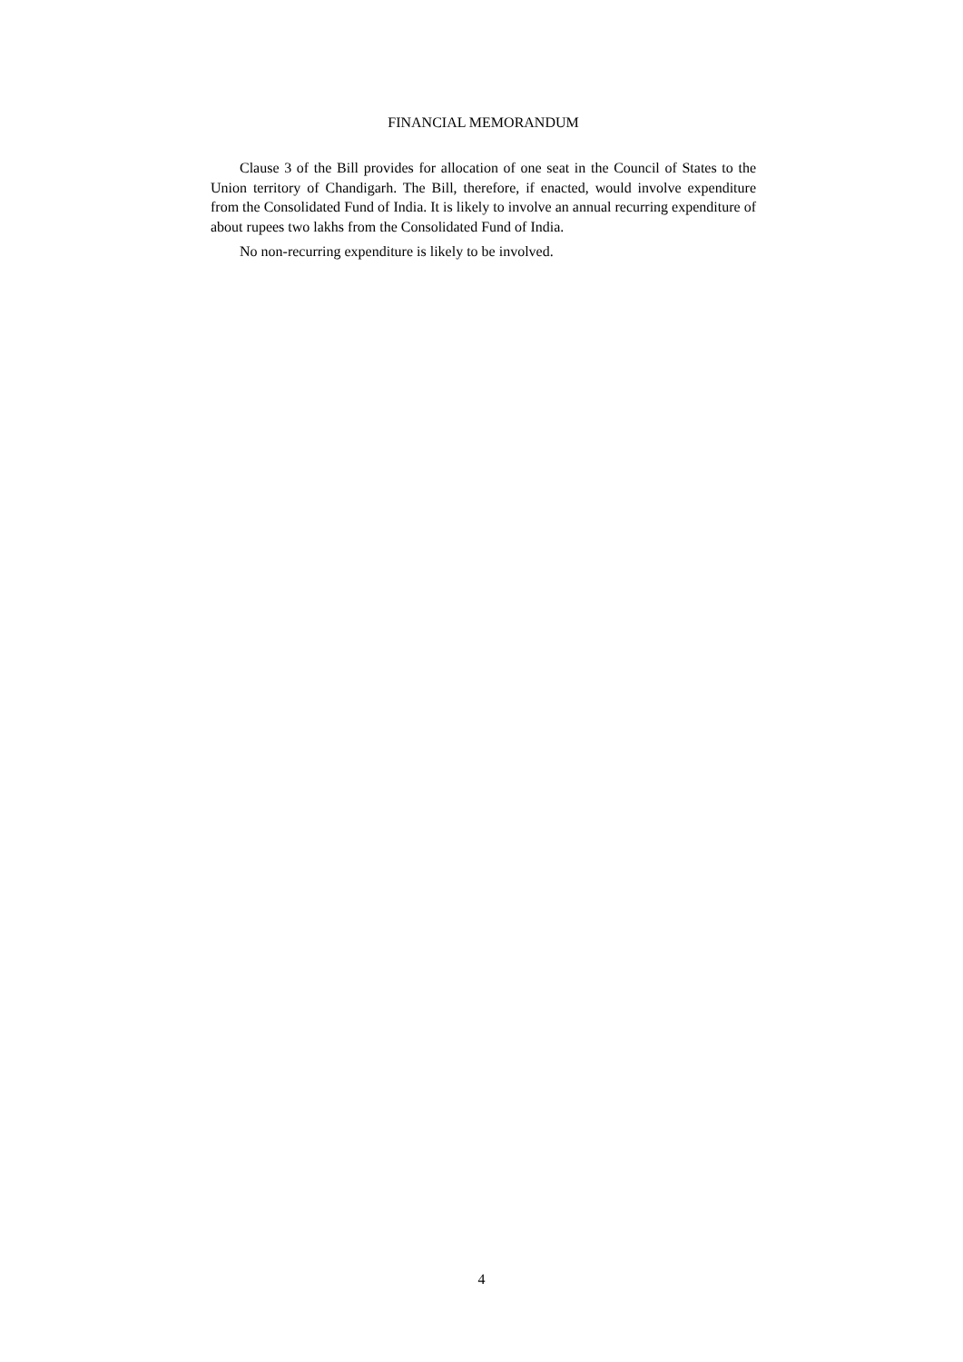FINANCIAL MEMORANDUM
Clause 3 of the Bill provides for allocation of one seat in the Council of States to the Union territory of Chandigarh. The Bill, therefore, if enacted, would involve expenditure from the Consolidated Fund of India. It is likely to involve an annual recurring expenditure of about rupees two lakhs from the Consolidated Fund of India.
No non-recurring expenditure is likely to be involved.
4